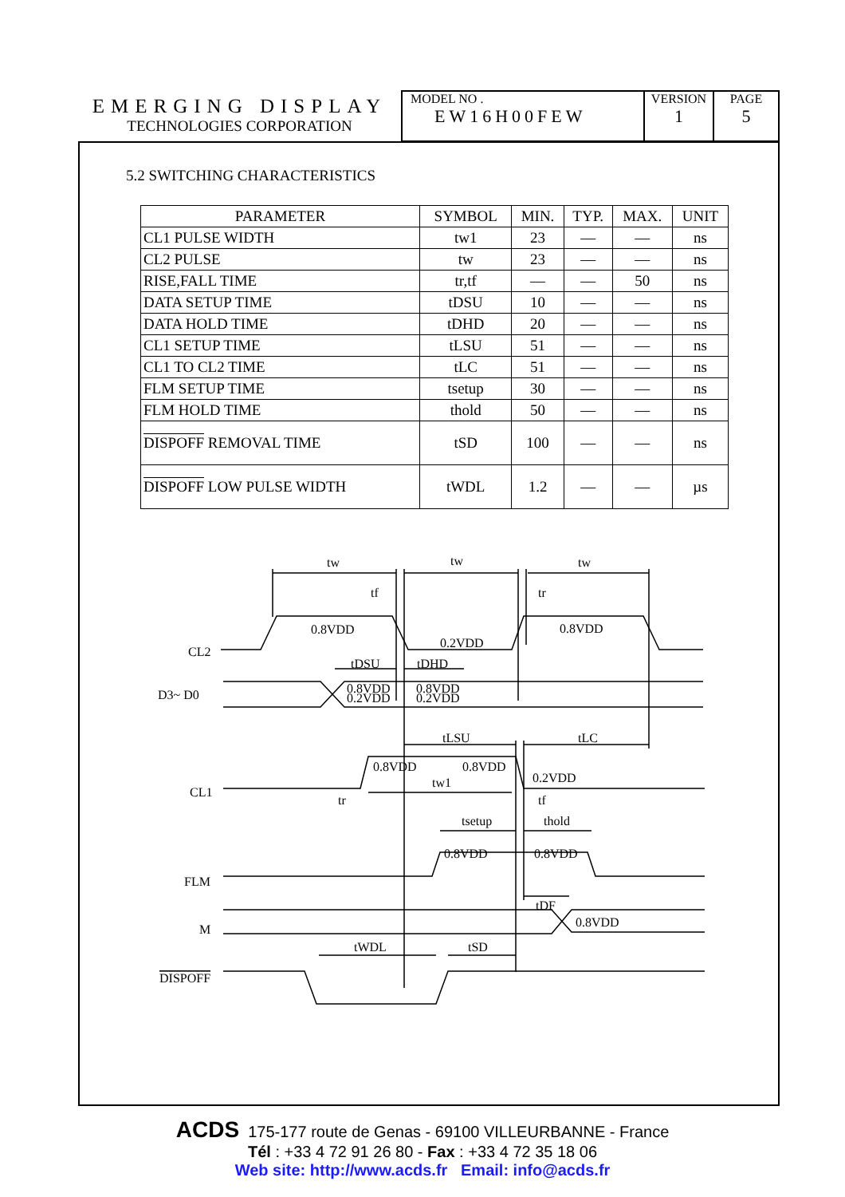EMERGING DISPLAY
TECHNOLOGIES CORPORATION
MODEL NO .
EW16H00FEW
VERSION
1
PAGE
5
5.2 SWITCHING CHARACTERISTICS
| PARAMETER | SYMBOL | MIN. | TYP. | MAX. | UNIT |
| --- | --- | --- | --- | --- | --- |
| CL1 PULSE WIDTH | tw1 | 23 | — | — | ns |
| CL2 PULSE | tw | 23 | — | — | ns |
| RISE,FALL TIME | tr,tf | — | — | 50 | ns |
| DATA SETUP TIME | tDSU | 10 | — | — | ns |
| DATA HOLD TIME | tDHD | 20 | — | — | ns |
| CL1 SETUP TIME | tLSU | 51 | — | — | ns |
| CL1 TO CL2 TIME | tLC | 51 | — | — | ns |
| FLM SETUP TIME | tsetup | 30 | — | — | ns |
| FLM HOLD TIME | thold | 50 | — | — | ns |
| DISPOFF REMOVAL TIME | tSD | 100 | — | — | ns |
| DISPOFF LOW PULSE WIDTH | tWDL | 1.2 | — | — | µs |
tw
tw
tw
tf
tr
0.8VDD
0.2VDD
0.8VDD
CL2
tDSU
tDHD
D3~ D0
0.8VDD
0.2VDD
0.8VDD
0.2VDD
tLSU
tLC
0.8VDD
0.8VDD
0.2VDD
CL1
tw1
tr
tf
tsetup
thold
0.8VDD
0.8VDD
FLM
tDF
M
0.8VDD
tWDL
tSD
DISPOFF
ACDS 175-177 route de Genas - 69100 VILLEURBANNE - France
Tél : +33 4 72 91 26 80 - Fax : +33 4 72 35 18 06
Web site: http://www.acds.fr Email: info@acds.fr